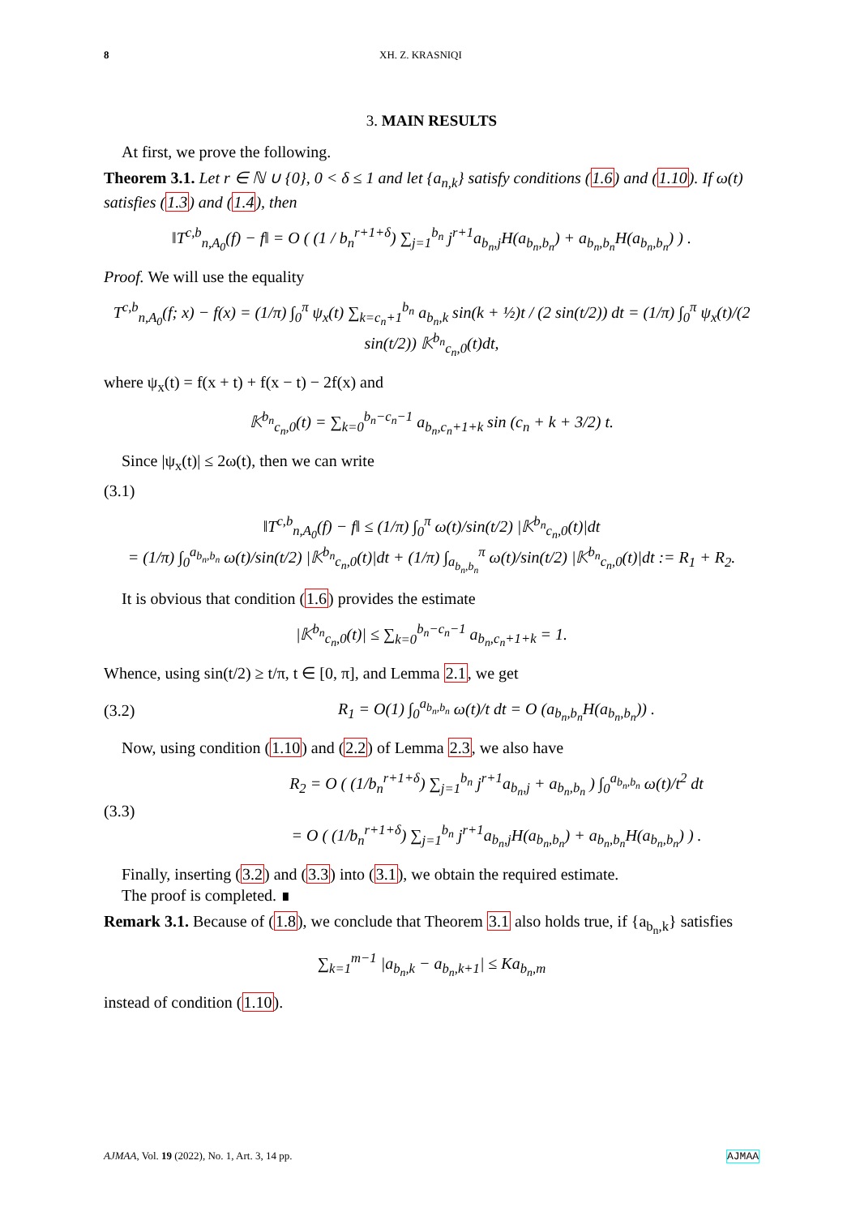8 XH. Z. KRASNIQI
3. MAIN RESULTS
At first, we prove the following.
Theorem 3.1. Let r ∈ ℕ ∪ {0}, 0 < δ ≤ 1 and let {a<sub>n,k</sub>} satisfy conditions (1.6) and (1.10). If ω(t) satisfies (1.3) and (1.4), then
‖T<sup>c,b</sup><sub>n,A<sub>0</sub></sub>(f) − f‖ = O ( (1 / b<sub>n</sub><sup>r+1+δ</sup>) ∑<sub>j=1</sub><sup>b<sub>n</sub></sup> j<sup>r+1</sup>a<sub>b<sub>n</sub>,j</sub>H(a<sub>b<sub>n</sub>,b<sub>n</sub></sub>) + a<sub>b<sub>n</sub>,b<sub>n</sub></sub>H(a<sub>b<sub>n</sub>,b<sub>n</sub></sub>) ) .
Proof. We will use the equality
T<sup>c,b</sup><sub>n,A<sub>0</sub></sub>(f; x) − f(x) = (1/π) ∫<sub>0</sub><sup>π</sup> ψ<sub>x</sub>(t) ∑<sub>k=c<sub>n</sub>+1</sub><sup>b<sub>n</sub></sup> a<sub>b<sub>n</sub>,k</sub> sin(k + ½)t / (2 sin(t/2)) dt = (1/π) ∫<sub>0</sub><sup>π</sup> ψ<sub>x</sub>(t)/(2 sin(t/2)) 𝕂<sup>b<sub>n</sub></sup><sub>c<sub>n</sub>,0</sub>(t)dt,
where ψ<sub>x</sub>(t) = f(x + t) + f(x − t) − 2f(x) and
𝕂<sup>b<sub>n</sub></sup><sub>c<sub>n</sub>,0</sub>(t) = ∑<sub>k=0</sub><sup>b<sub>n</sub>−c<sub>n</sub>−1</sup> a<sub>b<sub>n</sub>,c<sub>n</sub>+1+k</sub> sin (c<sub>n</sub> + k + 3/2) t.
Since |ψ<sub>x</sub>(t)| ≤ 2ω(t), then we can write
(3.1)
‖T<sup>c,b</sup><sub>n,A<sub>0</sub></sub>(f) − f‖ ≤ (1/π) ∫<sub>0</sub><sup>π</sup> ω(t)/sin(t/2) |𝕂<sup>b<sub>n</sub></sup><sub>c<sub>n</sub>,0</sub>(t)|dt
= (1/π) ∫<sub>0</sub><sup>a<sub>b<sub>n</sub>,b<sub>n</sub></sub></sup> ω(t)/sin(t/2) |𝕂<sup>b<sub>n</sub></sup><sub>c<sub>n</sub>,0</sub>(t)|dt + (1/π) ∫<sub>a<sub>b<sub>n</sub>,b<sub>n</sub></sub></sub><sup>π</sup> ω(t)/sin(t/2) |𝕂<sup>b<sub>n</sub></sup><sub>c<sub>n</sub>,0</sub>(t)|dt := R<sub>1</sub> + R<sub>2</sub>.
It is obvious that condition (1.6) provides the estimate
|𝕂<sup>b<sub>n</sub></sup><sub>c<sub>n</sub>,0</sub>(t)| ≤ ∑<sub>k=0</sub><sup>b<sub>n</sub>−c<sub>n</sub>−1</sup> a<sub>b<sub>n</sub>,c<sub>n</sub>+1+k</sub> = 1.
Whence, using sin(t/2) ≥ t/π, t ∈ [0, π], and Lemma 2.1, we get
(3.2) R<sub>1</sub> = O(1) ∫<sub>0</sub><sup>a<sub>b<sub>n</sub>,b<sub>n</sub></sub></sup> ω(t)/t dt = O (a<sub>b<sub>n</sub>,b<sub>n</sub></sub>H(a<sub>b<sub>n</sub>,b<sub>n</sub></sub>)) .
Now, using condition (1.10) and (2.2) of Lemma 2.3, we also have
(3.3) R<sub>2</sub> = O ( (1/b<sub>n</sub><sup>r+1+δ</sup>) ∑<sub>j=1</sub><sup>b<sub>n</sub></sup> j<sup>r+1</sup>a<sub>b<sub>n</sub>,j</sub> + a<sub>b<sub>n</sub>,b<sub>n</sub></sub> ) ∫<sub>0</sub><sup>a<sub>b<sub>n</sub>,b<sub>n</sub></sub></sup> ω(t)/t<sup>2</sup> dt
= O ( (1/b<sub>n</sub><sup>r+1+δ</sup>) ∑<sub>j=1</sub><sup>b<sub>n</sub></sup> j<sup>r+1</sup>a<sub>b<sub>n</sub>,j</sub>H(a<sub>b<sub>n</sub>,b<sub>n</sub></sub>) + a<sub>b<sub>n</sub>,b<sub>n</sub></sub>H(a<sub>b<sub>n</sub>,b<sub>n</sub></sub>) ) .
Finally, inserting (3.2) and (3.3) into (3.1), we obtain the required estimate.
The proof is completed. ∎
Remark 3.1. Because of (1.8), we conclude that Theorem 3.1 also holds true, if {a<sub>b<sub>n</sub>,k</sub>} satisfies
∑<sub>k=1</sub><sup>m−1</sup> |a<sub>b<sub>n</sub>,k</sub> − a<sub>b<sub>n</sub>,k+1</sub>| ≤ Ka<sub>b<sub>n</sub>,m</sub>
instead of condition (1.10).
AJMAA, Vol. 19 (2022), No. 1, Art. 3, 14 pp. AJMAA